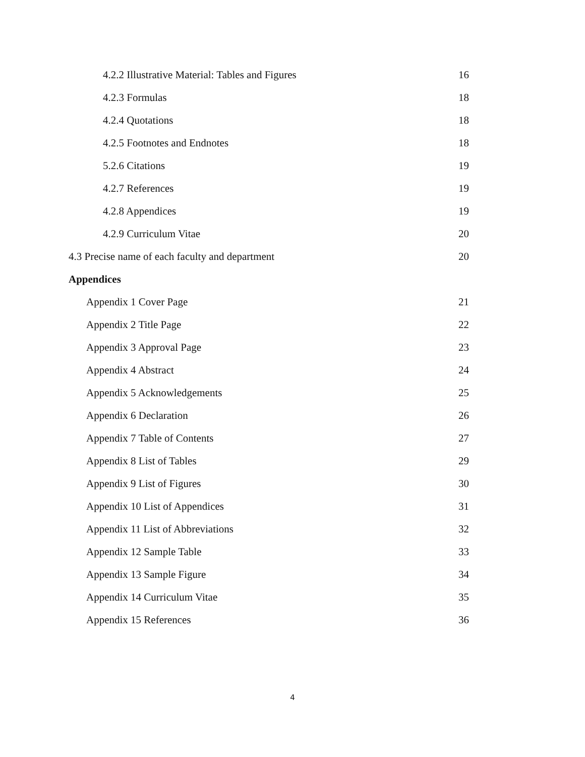4.2.2 Illustrative Material: Tables and Figures 16
4.2.3 Formulas 18
4.2.4 Quotations 18
4.2.5 Footnotes and Endnotes 18
5.2.6 Citations 19
4.2.7 References 19
4.2.8 Appendices 19
4.2.9 Curriculum Vitae 20
4.3 Precise name of each faculty and department 20
Appendices
Appendix 1 Cover Page 21
Appendix 2 Title Page 22
Appendix 3 Approval Page 23
Appendix 4 Abstract 24
Appendix 5 Acknowledgements 25
Appendix 6 Declaration 26
Appendix 7 Table of Contents 27
Appendix 8 List of Tables 29
Appendix 9 List of Figures 30
Appendix 10 List of Appendices 31
Appendix 11 List of Abbreviations 32
Appendix 12 Sample Table 33
Appendix 13 Sample Figure 34
Appendix 14 Curriculum Vitae 35
Appendix 15 References 36
4